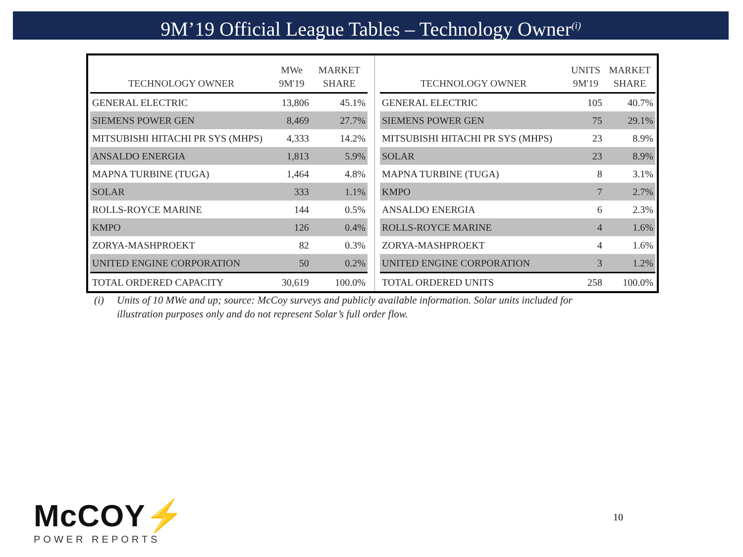9M’19 Official League Tables – Technology Owner<sup>(i)</sup>
| TECHNOLOGY OWNER | MWe 9M'19 | MARKET SHARE |
| --- | --- | --- |
| GENERAL ELECTRIC | 13,806 | 45.1% |
| SIEMENS POWER GEN | 8,469 | 27.7% |
| MITSUBISHI HITACHI PR SYS (MHPS) | 4,333 | 14.2% |
| ANSALDO ENERGIA | 1,813 | 5.9% |
| MAPNA TURBINE (TUGA) | 1,464 | 4.8% |
| SOLAR | 333 | 1.1% |
| ROLLS-ROYCE MARINE | 144 | 0.5% |
| KMPO | 126 | 0.4% |
| ZORYA-MASHPROEKT | 82 | 0.3% |
| UNITED ENGINE CORPORATION | 50 | 0.2% |
| TOTAL ORDERED CAPACITY | 30,619 | 100.0% |
| TECHNOLOGY OWNER | UNITS 9M'19 | MARKET SHARE |
| --- | --- | --- |
| GENERAL ELECTRIC | 105 | 40.7% |
| SIEMENS POWER GEN | 75 | 29.1% |
| MITSUBISHI HITACHI PR SYS (MHPS) | 23 | 8.9% |
| SOLAR | 23 | 8.9% |
| MAPNA TURBINE (TUGA) | 8 | 3.1% |
| KMPO | 7 | 2.7% |
| ANSALDO ENERGIA | 6 | 2.3% |
| ROLLS-ROYCE MARINE | 4 | 1.6% |
| ZORYA-MASHPROEKT | 4 | 1.6% |
| UNITED ENGINE CORPORATION | 3 | 1.2% |
| TOTAL ORDERED UNITS | 258 | 100.0% |
(i) Units of 10 MWe and up; source: McCoy surveys and publicly available information. Solar units included for
illustration purposes only and do not represent Solar’s full order flow.
McCOY⚡
POWER REPORTS
10